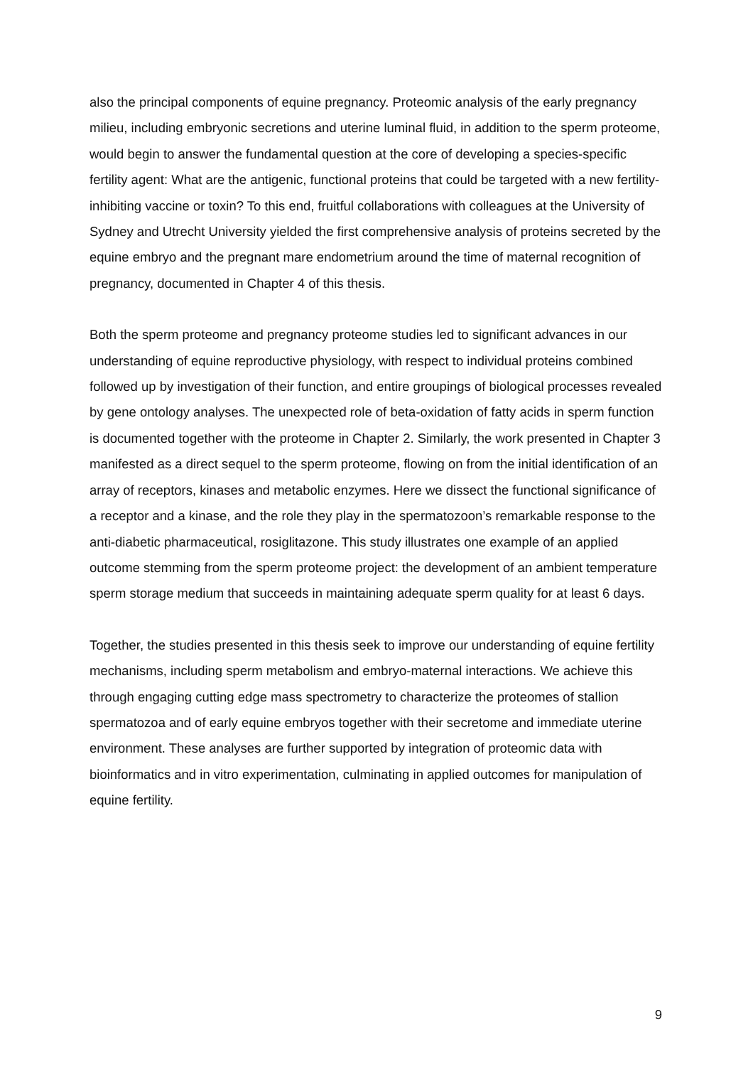also the principal components of equine pregnancy. Proteomic analysis of the early pregnancy milieu, including embryonic secretions and uterine luminal fluid, in addition to the sperm proteome, would begin to answer the fundamental question at the core of developing a species-specific fertility agent: What are the antigenic, functional proteins that could be targeted with a new fertility-inhibiting vaccine or toxin? To this end, fruitful collaborations with colleagues at the University of Sydney and Utrecht University yielded the first comprehensive analysis of proteins secreted by the equine embryo and the pregnant mare endometrium around the time of maternal recognition of pregnancy, documented in Chapter 4 of this thesis.
Both the sperm proteome and pregnancy proteome studies led to significant advances in our understanding of equine reproductive physiology, with respect to individual proteins combined followed up by investigation of their function, and entire groupings of biological processes revealed by gene ontology analyses. The unexpected role of beta-oxidation of fatty acids in sperm function is documented together with the proteome in Chapter 2. Similarly, the work presented in Chapter 3 manifested as a direct sequel to the sperm proteome, flowing on from the initial identification of an array of receptors, kinases and metabolic enzymes. Here we dissect the functional significance of a receptor and a kinase, and the role they play in the spermatozoon’s remarkable response to the anti-diabetic pharmaceutical, rosiglitazone. This study illustrates one example of an applied outcome stemming from the sperm proteome project: the development of an ambient temperature sperm storage medium that succeeds in maintaining adequate sperm quality for at least 6 days.
Together, the studies presented in this thesis seek to improve our understanding of equine fertility mechanisms, including sperm metabolism and embryo-maternal interactions. We achieve this through engaging cutting edge mass spectrometry to characterize the proteomes of stallion spermatozoa and of early equine embryos together with their secretome and immediate uterine environment. These analyses are further supported by integration of proteomic data with bioinformatics and in vitro experimentation, culminating in applied outcomes for manipulation of equine fertility.
9